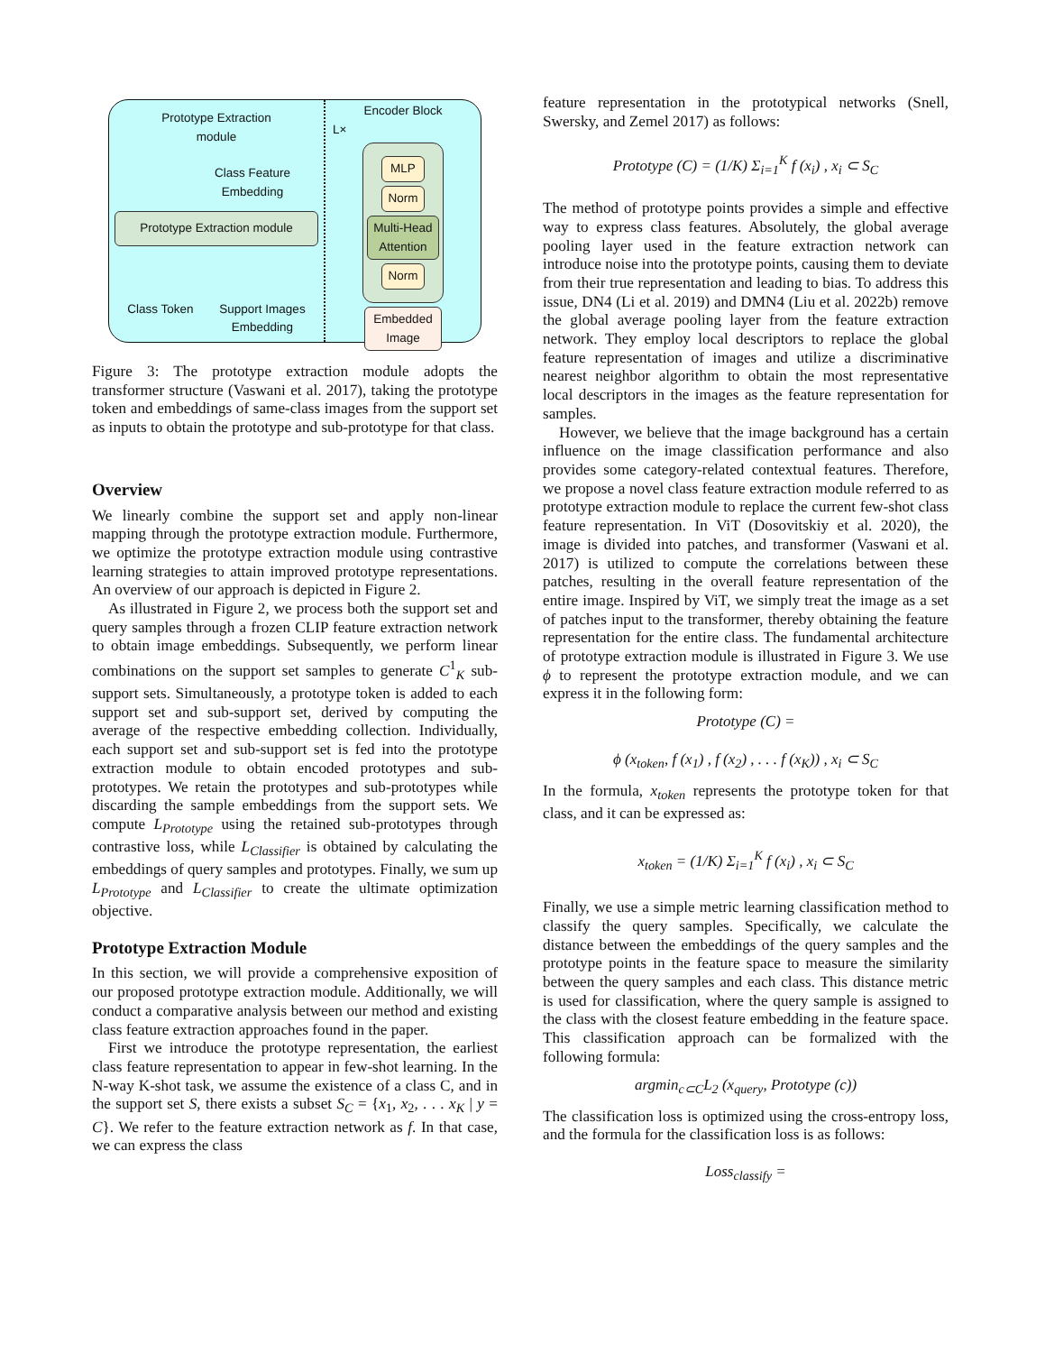Prototype Extraction
module
Class Feature
Embedding
Prototype Extraction module
Class Token Support Images
Embedding
Encoder Block
L×
MLP
Norm
Multi-Head Attention
Norm
Embedded Image
Figure 3: The prototype extraction module adopts the transformer structure (Vaswani et al. 2017), taking the prototype token and embeddings of same-class images from the support set as inputs to obtain the prototype and sub-prototype for that class.
Overview
We linearly combine the support set and apply non-linear mapping through the prototype extraction module. Furthermore, we optimize the prototype extraction module using contrastive learning strategies to attain improved prototype representations. An overview of our approach is depicted in Figure 2.
As illustrated in Figure 2, we process both the support set and query samples through a frozen CLIP feature extraction network to obtain image embeddings. Subsequently, we perform linear combinations on the support set samples to generate C<sup>1</sup><sub>K</sub> sub-support sets. Simultaneously, a prototype token is added to each support set and sub-support set, derived by computing the average of the respective embedding collection. Individually, each support set and sub-support set is fed into the prototype extraction module to obtain encoded prototypes and sub-prototypes. We retain the prototypes and sub-prototypes while discarding the sample embeddings from the support sets. We compute L<sub>Prototype</sub> using the retained sub-prototypes through contrastive loss, while L<sub>Classifier</sub> is obtained by calculating the embeddings of query samples and prototypes. Finally, we sum up L<sub>Prototype</sub> and L<sub>Classifier</sub> to create the ultimate optimization objective.
Prototype Extraction Module
In this section, we will provide a comprehensive exposition of our proposed prototype extraction module. Additionally, we will conduct a comparative analysis between our method and existing class feature extraction approaches found in the paper.
First we introduce the prototype representation, the earliest class feature representation to appear in few-shot learning. In the N-way K-shot task, we assume the existence of a class C, and in the support set S, there exists a subset S<sub>C</sub> = {x<sub>1</sub>, x<sub>2</sub>, . . . x<sub>K</sub> | y = C}. We refer to the feature extraction network as f. In that case, we can express the class
feature representation in the prototypical networks (Snell, Swersky, and Zemel 2017) as follows:
Prototype (C) = (1/K) Σ<sub>i=1</sub><sup>K</sup> f (x<sub>i</sub>) , x<sub>i</sub> ⊂ S<sub>C</sub>
The method of prototype points provides a simple and effective way to express class features. Absolutely, the global average pooling layer used in the feature extraction network can introduce noise into the prototype points, causing them to deviate from their true representation and leading to bias. To address this issue, DN4 (Li et al. 2019) and DMN4 (Liu et al. 2022b) remove the global average pooling layer from the feature extraction network. They employ local descriptors to replace the global feature representation of images and utilize a discriminative nearest neighbor algorithm to obtain the most representative local descriptors in the images as the feature representation for samples.
However, we believe that the image background has a certain influence on the image classification performance and also provides some category-related contextual features. Therefore, we propose a novel class feature extraction module referred to as prototype extraction module to replace the current few-shot class feature representation. In ViT (Dosovitskiy et al. 2020), the image is divided into patches, and transformer (Vaswani et al. 2017) is utilized to compute the correlations between these patches, resulting in the overall feature representation of the entire image. Inspired by ViT, we simply treat the image as a set of patches input to the transformer, thereby obtaining the feature representation for the entire class. The fundamental architecture of prototype extraction module is illustrated in Figure 3. We use ϕ to represent the prototype extraction module, and we can express it in the following form:
Prototype (C) =
ϕ (x<sub>token</sub>, f (x<sub>1</sub>) , f (x<sub>2</sub>) , . . . f (x<sub>K</sub>)) , x<sub>i</sub> ⊂ S<sub>C</sub>
In the formula, x<sub>token</sub> represents the prototype token for that class, and it can be expressed as:
x<sub>token</sub> = (1/K) Σ<sub>i=1</sub><sup>K</sup> f (x<sub>i</sub>) , x<sub>i</sub> ⊂ S<sub>C</sub>
Finally, we use a simple metric learning classification method to classify the query samples. Specifically, we calculate the distance between the embeddings of the query samples and the prototype points in the feature space to measure the similarity between the query samples and each class. This distance metric is used for classification, where the query sample is assigned to the class with the closest feature embedding in the feature space. This classification approach can be formalized with the following formula:
argmin<sub>c⊂C</sub>L<sub>2</sub> (x<sub>query</sub>, Prototype (c))
The classification loss is optimized using the cross-entropy loss, and the formula for the classification loss is as follows:
Loss<sub>classify</sub> =